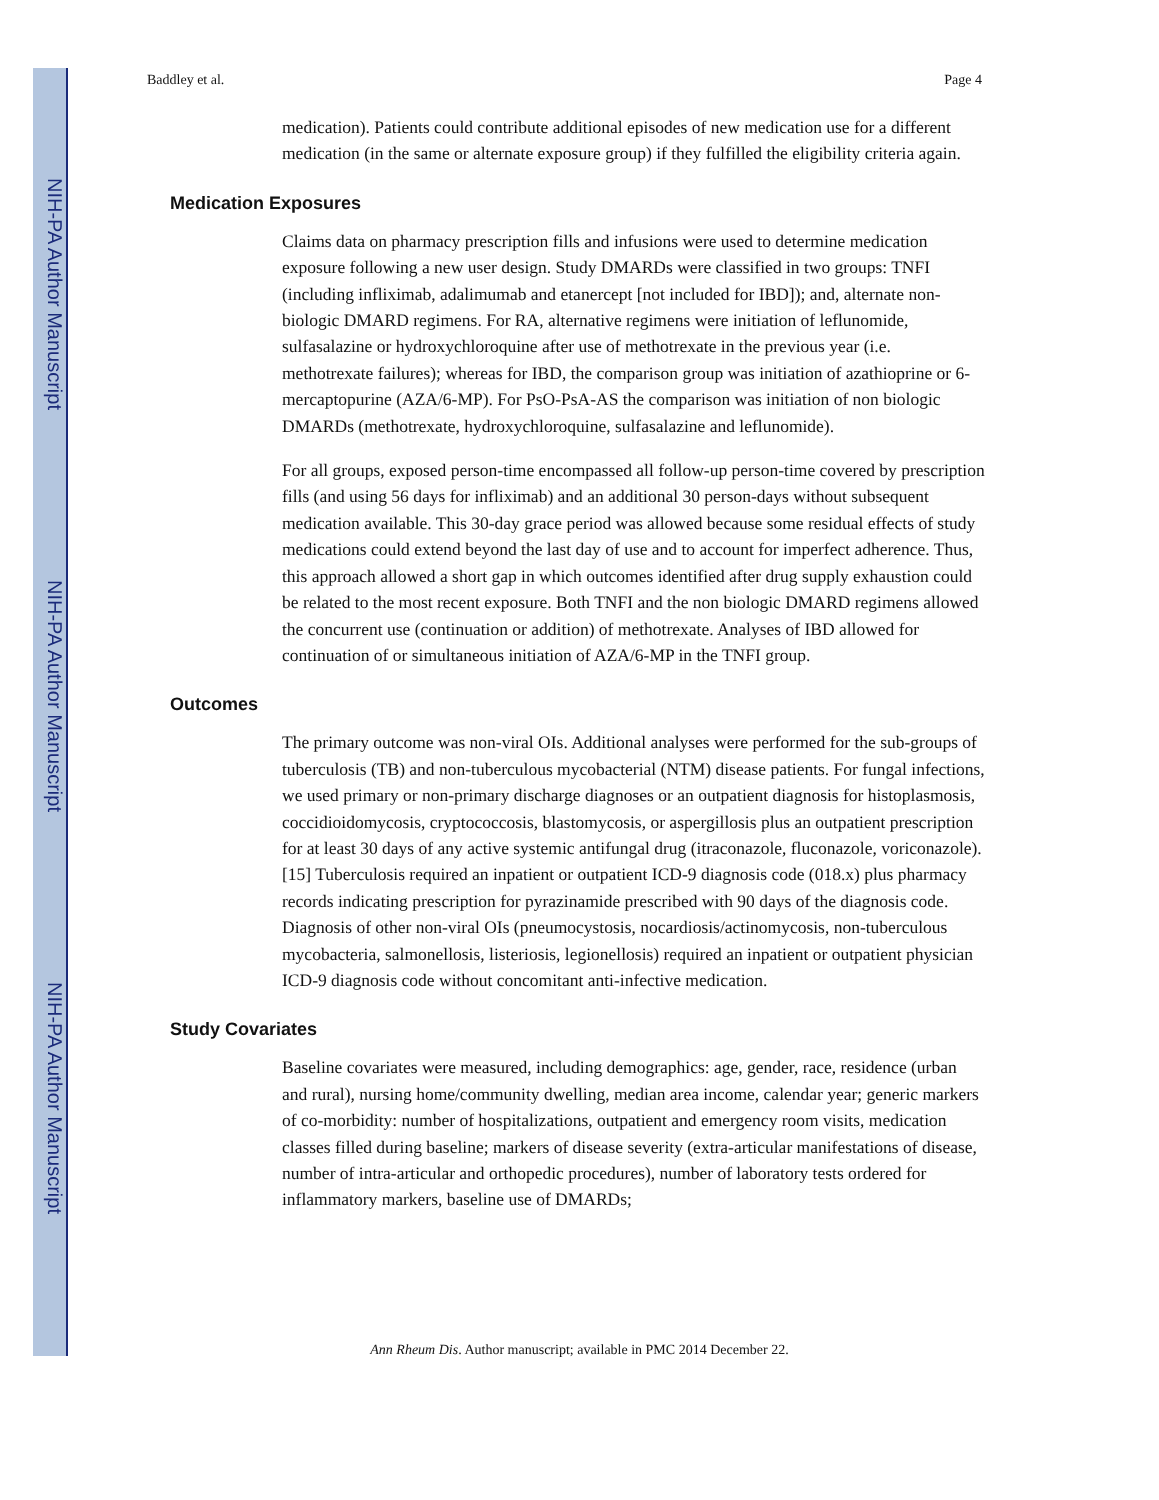NIH-PA Author Manuscript
NIH-PA Author Manuscript
NIH-PA Author Manuscript
Baddley et al. Page 4
medication). Patients could contribute additional episodes of new medication use for a different medication (in the same or alternate exposure group) if they fulfilled the eligibility criteria again.
Medication Exposures
Claims data on pharmacy prescription fills and infusions were used to determine medication exposure following a new user design. Study DMARDs were classified in two groups: TNFI (including infliximab, adalimumab and etanercept [not included for IBD]); and, alternate non-biologic DMARD regimens. For RA, alternative regimens were initiation of leflunomide, sulfasalazine or hydroxychloroquine after use of methotrexate in the previous year (i.e. methotrexate failures); whereas for IBD, the comparison group was initiation of azathioprine or 6-mercaptopurine (AZA/6-MP). For PsO-PsA-AS the comparison was initiation of non biologic DMARDs (methotrexate, hydroxychloroquine, sulfasalazine and leflunomide).
For all groups, exposed person-time encompassed all follow-up person-time covered by prescription fills (and using 56 days for infliximab) and an additional 30 person-days without subsequent medication available. This 30-day grace period was allowed because some residual effects of study medications could extend beyond the last day of use and to account for imperfect adherence. Thus, this approach allowed a short gap in which outcomes identified after drug supply exhaustion could be related to the most recent exposure. Both TNFI and the non biologic DMARD regimens allowed the concurrent use (continuation or addition) of methotrexate. Analyses of IBD allowed for continuation of or simultaneous initiation of AZA/6-MP in the TNFI group.
Outcomes
The primary outcome was non-viral OIs. Additional analyses were performed for the sub-groups of tuberculosis (TB) and non-tuberculous mycobacterial (NTM) disease patients. For fungal infections, we used primary or non-primary discharge diagnoses or an outpatient diagnosis for histoplasmosis, coccidioidomycosis, cryptococcosis, blastomycosis, or aspergillosis plus an outpatient prescription for at least 30 days of any active systemic antifungal drug (itraconazole, fluconazole, voriconazole).[15] Tuberculosis required an inpatient or outpatient ICD-9 diagnosis code (018.x) plus pharmacy records indicating prescription for pyrazinamide prescribed with 90 days of the diagnosis code. Diagnosis of other non-viral OIs (pneumocystosis, nocardiosis/actinomycosis, non-tuberculous mycobacteria, salmonellosis, listeriosis, legionellosis) required an inpatient or outpatient physician ICD-9 diagnosis code without concomitant anti-infective medication.
Study Covariates
Baseline covariates were measured, including demographics: age, gender, race, residence (urban and rural), nursing home/community dwelling, median area income, calendar year; generic markers of co-morbidity: number of hospitalizations, outpatient and emergency room visits, medication classes filled during baseline; markers of disease severity (extra-articular manifestations of disease, number of intra-articular and orthopedic procedures), number of laboratory tests ordered for inflammatory markers, baseline use of DMARDs;
Ann Rheum Dis. Author manuscript; available in PMC 2014 December 22.